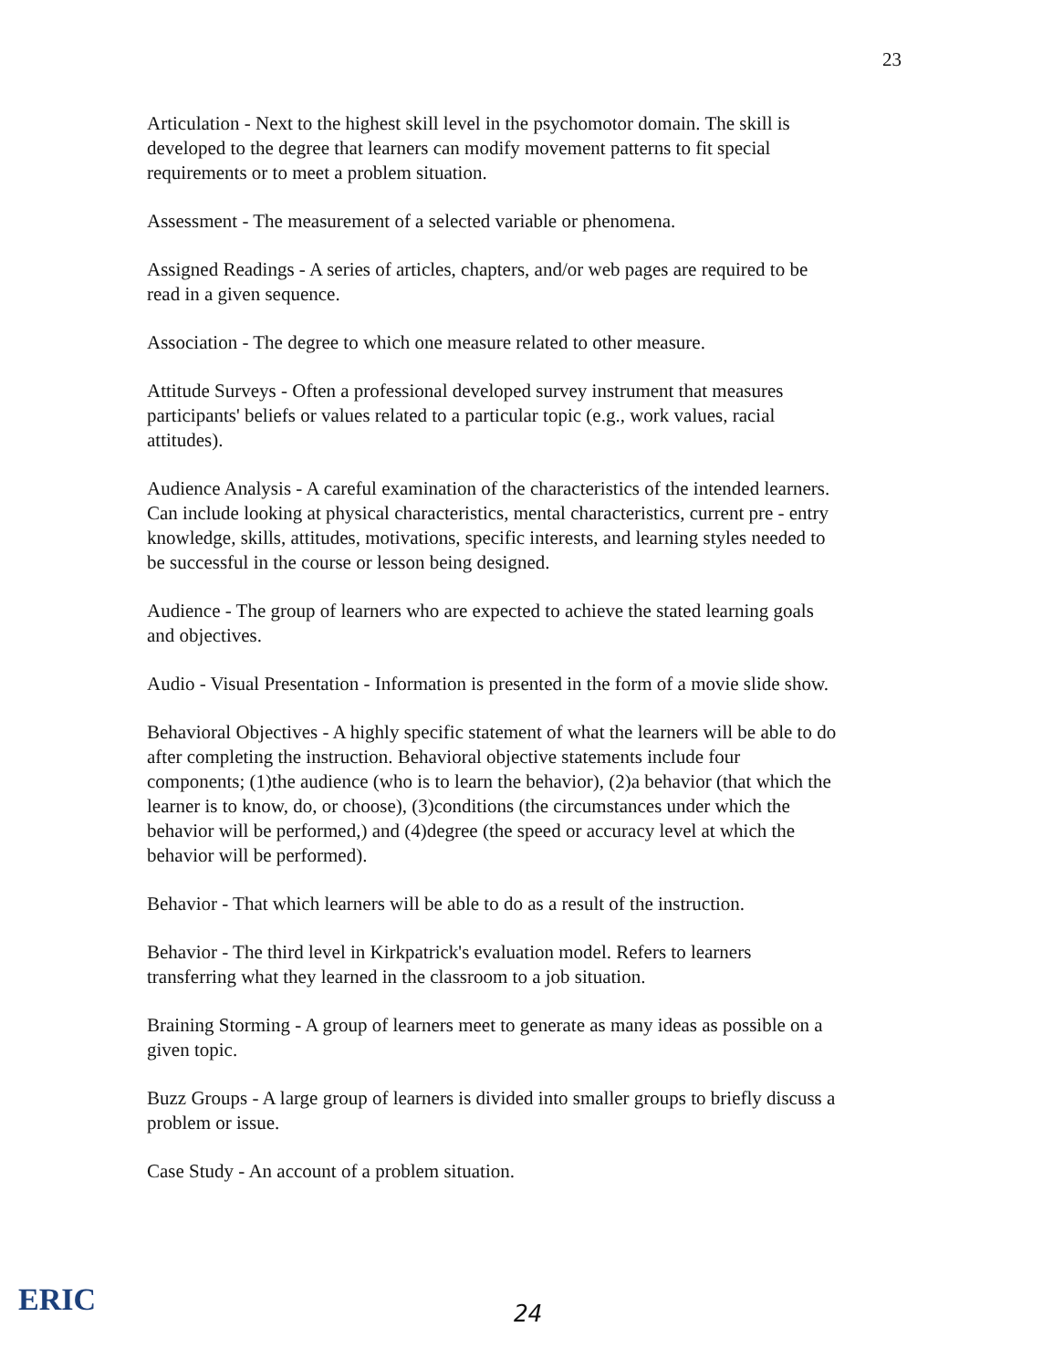23
Articulation - Next to the highest skill level in the psychomotor domain. The skill is developed to the degree that learners can modify movement patterns to fit special requirements or to meet a problem situation.
Assessment - The measurement of a selected variable or phenomena.
Assigned Readings - A series of articles, chapters, and/or web pages are required to be read in a given sequence.
Association - The degree to which one measure related to other measure.
Attitude Surveys - Often a professional developed survey instrument that measures participants' beliefs or values related to a particular topic (e.g., work values, racial attitudes).
Audience Analysis - A careful examination of the characteristics of the intended learners. Can include looking at physical characteristics, mental characteristics, current pre - entry knowledge, skills, attitudes, motivations, specific interests, and learning styles needed to be successful in the course or lesson being designed.
Audience - The group of learners who are expected to achieve the stated learning goals and objectives.
Audio - Visual Presentation - Information is presented in the form of a movie slide show.
Behavioral Objectives - A highly specific statement of what the learners will be able to do after completing the instruction. Behavioral objective statements include four components; (1)the audience (who is to learn the behavior), (2)a behavior (that which the learner is to know, do, or choose), (3)conditions (the circumstances under which the behavior will be performed,) and (4)degree (the speed or accuracy level at which the behavior will be performed).
Behavior - That which learners will be able to do as a result of the instruction.
Behavior - The third level in Kirkpatrick's evaluation model. Refers to learners transferring what they learned in the classroom to a job situation.
Braining Storming - A group of learners meet to generate as many ideas as possible on a given topic.
Buzz Groups - A large group of learners is divided into smaller groups to briefly discuss a problem or issue.
Case Study - An account of a problem situation.
ERIC
24